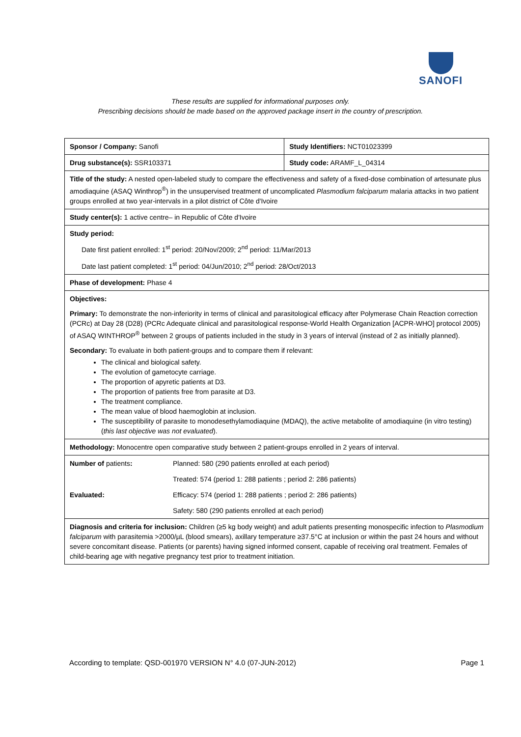SANOFI
These results are supplied for informational purposes only.
Prescribing decisions should be made based on the approved package insert in the country of prescription.
| Sponsor / Company: Sanofi | | Study Identifiers: NCT01023399 |
| Drug substance(s): SSR103371 | | Study code: ARAMF_L_04314 |
| Title of the study: A nested open-labeled study to compare the effectiveness and safety of a fixed-dose combination of artesunate plus amodiaquine (ASAQ Winthrop<sup>®</sup>) in the unsupervised treatment of uncomplicated Plasmodium falciparum malaria attacks in two patient groups enrolled at two year-intervals in a pilot district of Côte d'Ivoire | | |
| Study center(s): 1 active centre– in Republic of Côte d'Ivoire | | |
| Study period: Date first patient enrolled: 1<sup>st</sup> period: 20/Nov/2009; 2<sup>nd</sup> period: 11/Mar/2013 Date last patient completed: 1<sup>st</sup> period: 04/Jun/2010; 2<sup>nd</sup> period: 28/Oct/2013 | | |
| Phase of development: Phase 4 | | |
| Objectives: Primary: To demonstrate the non-inferiority in terms of clinical and parasitological efficacy after Polymerase Chain Reaction correction (PCRc) at Day 28 (D28) (PCRc Adequate clinical and parasitological response-World Health Organization [ACPR-WHO] protocol 2005) of ASAQ WINTHROP<sup>®</sup> between 2 groups of patients included in the study in 3 years of interval (instead of 2 as initially planned). Secondary: To evaluate in both patient-groups and to compare them if relevant: The clinical and biological safety. The evolution of gametocyte carriage. The proportion of apyretic patients at D3. The proportion of patients free from parasite at D3. The treatment compliance. The mean value of blood haemoglobin at inclusion. The susceptibility of parasite to monodesethylamodiaquine (MDAQ), the active metabolite of amodiaquine (in vitro testing) ( this last objective was not evaluated ). | | |
| Methodology: Monocentre open comparative study between 2 patient-groups enrolled in 2 years of interval. | | |
| Number of patients : | Planned: 580 (290 patients enrolled at each period) | |
| | Treated: 574 (period 1: 288 patients ; period 2: 286 patients) | |
| Evaluated: | Efficacy: 574 (period 1: 288 patients ; period 2: 286 patients) | |
| | Safety: 580 (290 patients enrolled at each period) | |
| Diagnosis and criteria for inclusion: Children (≥5 kg body weight) and adult patients presenting monospecific infection to Plasmodium falciparum with parasitemia >2000/µL (blood smears), axillary temperature ≥37.5°C at inclusion or within the past 24 hours and without severe concomitant disease. Patients (or parents) having signed informed consent, capable of receiving oral treatment. Females of child-bearing age with negative pregnancy test prior to treatment initiation. | | |
According to template: QSD-001970 VERSION N° 4.0 (07-JUN-2012) Page 1